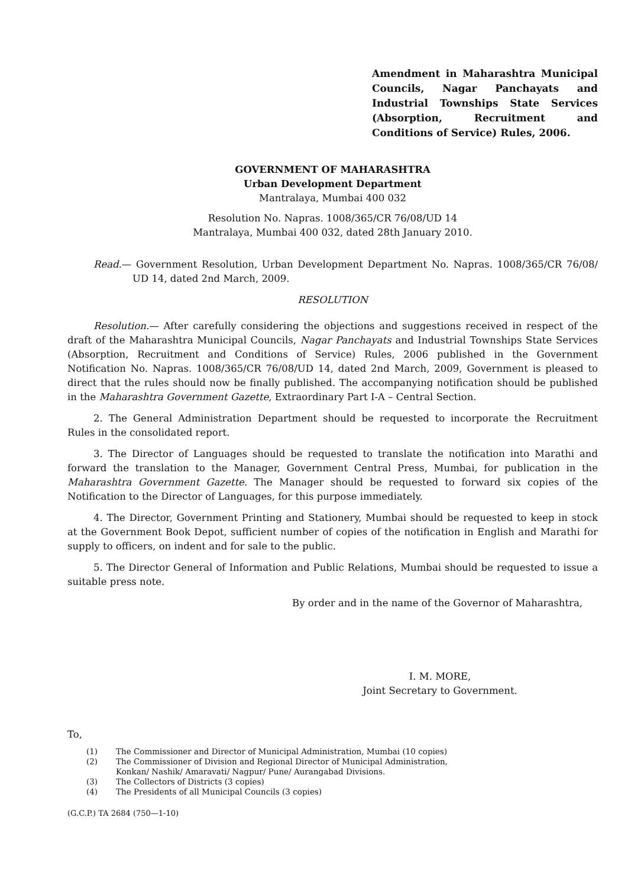Amendment in Maharashtra Municipal Councils, Nagar Panchayats and Industrial Townships State Services (Absorption, Recruitment and Conditions of Service) Rules, 2006.
GOVERNMENT OF MAHARASHTRA
Urban Development Department
Mantralaya, Mumbai 400 032
Resolution No. Napras. 1008/365/CR 76/08/UD 14
Mantralaya, Mumbai 400 032, dated 28th January 2010.
Read.— Government Resolution, Urban Development Department No. Napras. 1008/365/CR 76/08/ UD 14, dated 2nd March, 2009.
RESOLUTION
Resolution.— After carefully considering the objections and suggestions received in respect of the draft of the Maharashtra Municipal Councils, Nagar Panchayats and Industrial Townships State Services (Absorption, Recruitment and Conditions of Service) Rules, 2006 published in the Government Notification No. Napras. 1008/365/CR 76/08/UD 14, dated 2nd March, 2009, Government is pleased to direct that the rules should now be finally published. The accompanying notification should be published in the Maharashtra Government Gazette, Extraordinary Part I-A – Central Section.
2. The General Administration Department should be requested to incorporate the Recruitment Rules in the consolidated report.
3. The Director of Languages should be requested to translate the notification into Marathi and forward the translation to the Manager, Government Central Press, Mumbai, for publication in the Maharashtra Government Gazette. The Manager should be requested to forward six copies of the Notification to the Director of Languages, for this purpose immediately.
4. The Director, Government Printing and Stationery, Mumbai should be requested to keep in stock at the Government Book Depot, sufficient number of copies of the notification in English and Marathi for supply to officers, on indent and for sale to the public.
5. The Director General of Information and Public Relations, Mumbai should be requested to issue a suitable press note.
By order and in the name of the Governor of Maharashtra,
I. M. MORE,
Joint Secretary to Government.
To,
(1) The Commissioner and Director of Municipal Administration, Mumbai (10 copies)
(2) The Commissioner of Division and Regional Director of Municipal Administration,
Konkan/ Nashik/ Amaravati/ Nagpur/ Pune/ Aurangabad Divisions.
(3) The Collectors of Districts (3 copies)
(4) The Presidents of all Municipal Councils (3 copies)
(G.C.P.) TA 2684 (750—1-10)